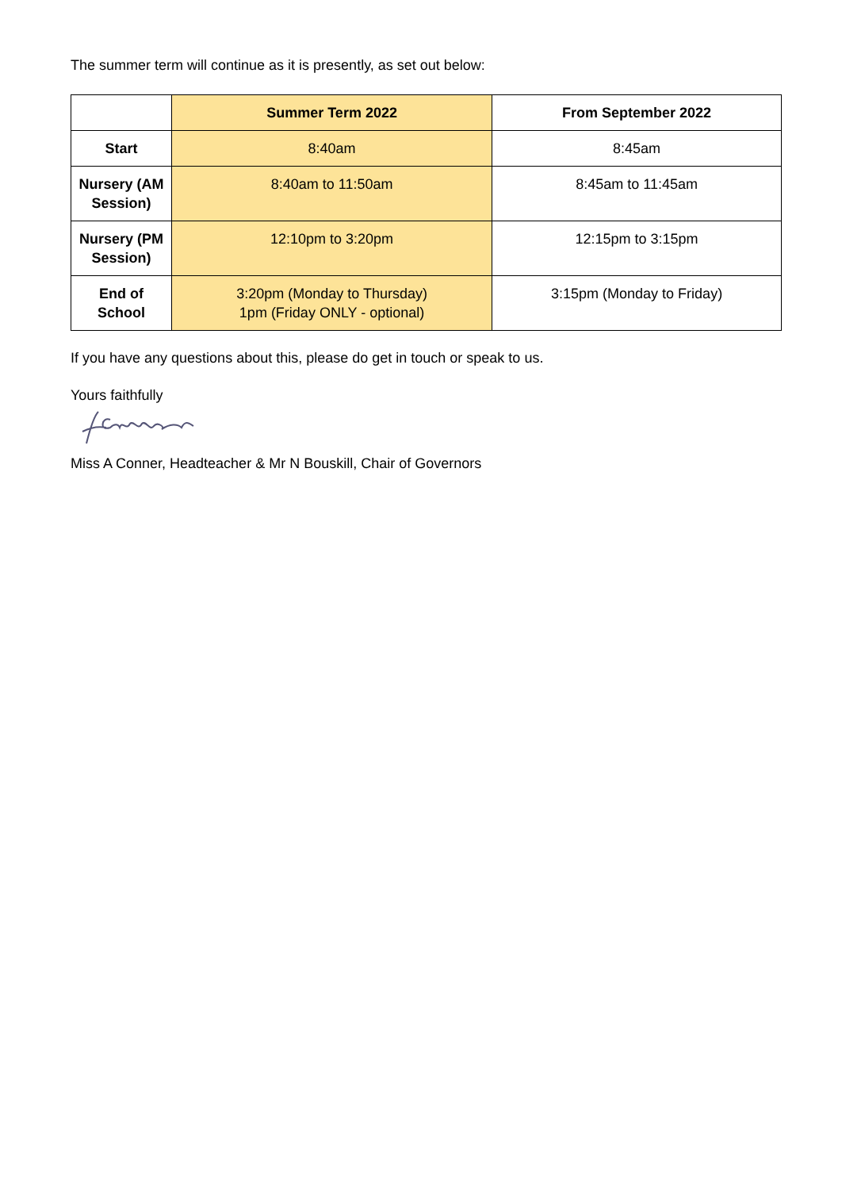The summer term will continue as it is presently, as set out below:
| | Summer Term 2022 | From September 2022 |
| --- | --- | --- |
| Start | 8:40am | 8:45am |
| Nursery (AM Session) | 8:40am to 11:50am | 8:45am to 11:45am |
| Nursery (PM Session) | 12:10pm to 3:20pm | 12:15pm to 3:15pm |
| End of School | 3:20pm (Monday to Thursday) 1pm (Friday ONLY - optional) | 3:15pm (Monday to Friday) |
If you have any questions about this, please do get in touch or speak to us.
Yours faithfully
Miss A Conner, Headteacher & Mr N Bouskill, Chair of Governors